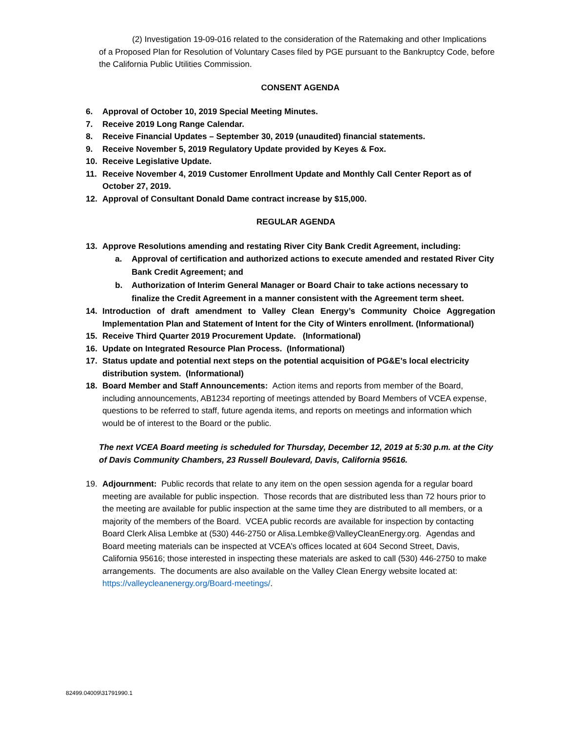(2) Investigation 19-09-016 related to the consideration of the Ratemaking and other Implications of a Proposed Plan for Resolution of Voluntary Cases filed by PGE pursuant to the Bankruptcy Code, before the California Public Utilities Commission.
CONSENT AGENDA
6. Approval of October 10, 2019 Special Meeting Minutes.
7. Receive 2019 Long Range Calendar.
8. Receive Financial Updates – September 30, 2019 (unaudited) financial statements.
9. Receive November 5, 2019 Regulatory Update provided by Keyes & Fox.
10. Receive Legislative Update.
11. Receive November 4, 2019 Customer Enrollment Update and Monthly Call Center Report as of October 27, 2019.
12. Approval of Consultant Donald Dame contract increase by $15,000.
REGULAR AGENDA
13. Approve Resolutions amending and restating River City Bank Credit Agreement, including:
a. Approval of certification and authorized actions to execute amended and restated River City Bank Credit Agreement; and
b. Authorization of Interim General Manager or Board Chair to take actions necessary to finalize the Credit Agreement in a manner consistent with the Agreement term sheet.
14. Introduction of draft amendment to Valley Clean Energy’s Community Choice Aggregation Implementation Plan and Statement of Intent for the City of Winters enrollment. (Informational)
15. Receive Third Quarter 2019 Procurement Update. (Informational)
16. Update on Integrated Resource Plan Process. (Informational)
17. Status update and potential next steps on the potential acquisition of PG&E’s local electricity distribution system. (Informational)
18. Board Member and Staff Announcements: Action items and reports from member of the Board, including announcements, AB1234 reporting of meetings attended by Board Members of VCEA expense, questions to be referred to staff, future agenda items, and reports on meetings and information which would be of interest to the Board or the public.
The next VCEA Board meeting is scheduled for Thursday, December 12, 2019 at 5:30 p.m. at the City of Davis Community Chambers, 23 Russell Boulevard, Davis, California 95616.
19. Adjournment: Public records that relate to any item on the open session agenda for a regular board meeting are available for public inspection. Those records that are distributed less than 72 hours prior to the meeting are available for public inspection at the same time they are distributed to all members, or a majority of the members of the Board. VCEA public records are available for inspection by contacting Board Clerk Alisa Lembke at (530) 446-2750 or Alisa.Lembke@ValleyCleanEnergy.org. Agendas and Board meeting materials can be inspected at VCEA’s offices located at 604 Second Street, Davis, California 95616; those interested in inspecting these materials are asked to call (530) 446-2750 to make arrangements. The documents are also available on the Valley Clean Energy website located at: https://valleycleanenergy.org/Board-meetings/.
82499.04009\31791990.1